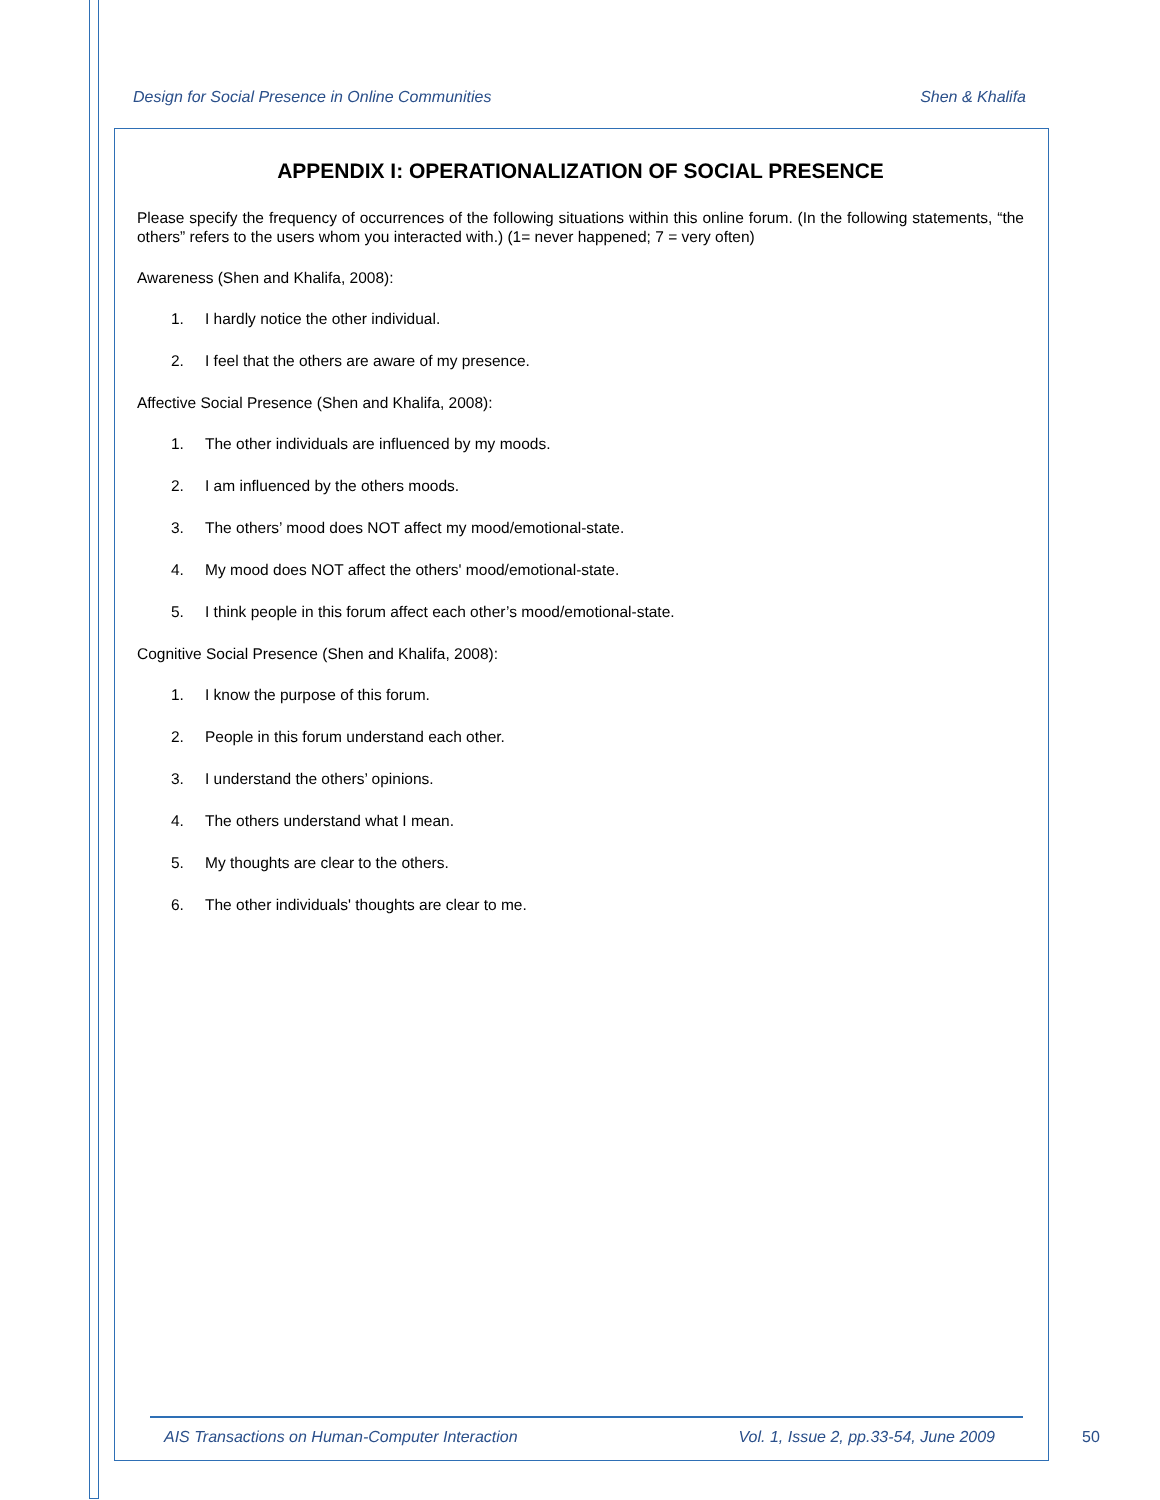Design for Social Presence in Online Communities Shen & Khalifa
APPENDIX I: OPERATIONALIZATION OF SOCIAL PRESENCE
Please specify the frequency of occurrences of the following situations within this online forum. (In the following statements, “the others” refers to the users whom you interacted with.) (1= never happened; 7 = very often)
Awareness (Shen and Khalifa, 2008):
1. I hardly notice the other individual.
2. I feel that the others are aware of my presence.
Affective Social Presence (Shen and Khalifa, 2008):
1. The other individuals are influenced by my moods.
2. I am influenced by the others moods.
3. The others’ mood does NOT affect my mood/emotional-state.
4. My mood does NOT affect the others' mood/emotional-state.
5. I think people in this forum affect each other’s mood/emotional-state.
Cognitive Social Presence (Shen and Khalifa, 2008):
1. I know the purpose of this forum.
2. People in this forum understand each other.
3. I understand the others’ opinions.
4. The others understand what I mean.
5. My thoughts are clear to the others.
6. The other individuals' thoughts are clear to me.
AIS Transactions on Human-Computer Interaction Vol. 1, Issue 2, pp.33-54, June 2009
50